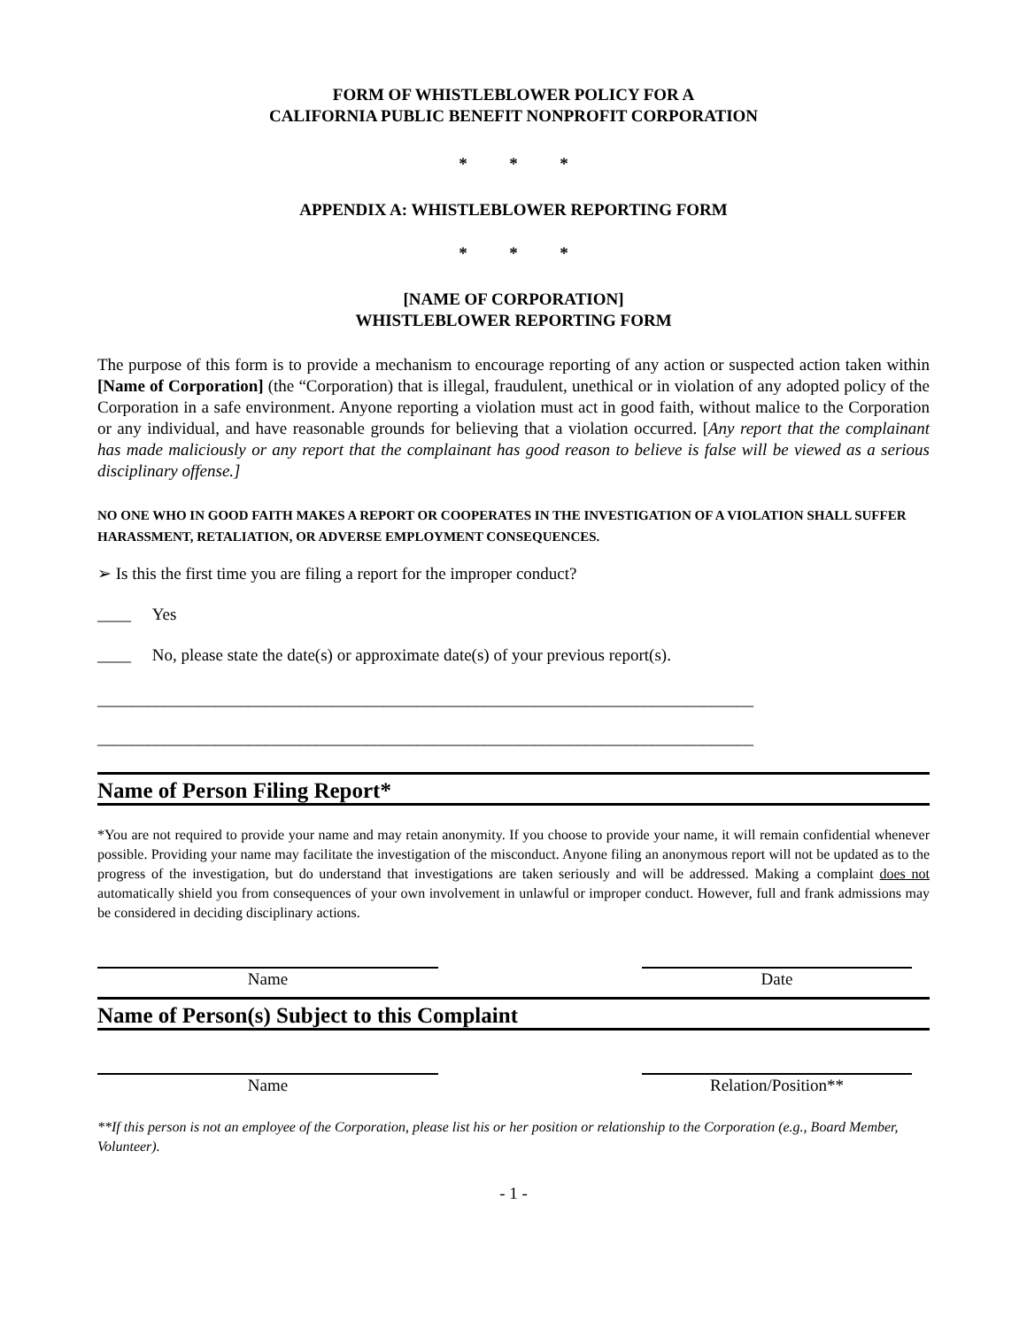FORM OF WHISTLEBLOWER POLICY FOR A
CALIFORNIA PUBLIC BENEFIT NONPROFIT CORPORATION
* * *
APPENDIX A: WHISTLEBLOWER REPORTING FORM
* * *
[NAME OF CORPORATION]
WHISTLEBLOWER REPORTING FORM
The purpose of this form is to provide a mechanism to encourage reporting of any action or suspected action taken within [Name of Corporation] (the “Corporation) that is illegal, fraudulent, unethical or in violation of any adopted policy of the Corporation in a safe environment. Anyone reporting a violation must act in good faith, without malice to the Corporation or any individual, and have reasonable grounds for believing that a violation occurred. [Any report that the complainant has made maliciously or any report that the complainant has good reason to believe is false will be viewed as a serious disciplinary offense.]
NO ONE WHO IN GOOD FAITH MAKES A REPORT OR COOPERATES IN THE INVESTIGATION OF A VIOLATION SHALL SUFFER HARASSMENT, RETALIATION, OR ADVERSE EMPLOYMENT CONSEQUENCES.
➢ Is this the first time you are filing a report for the improper conduct?
____ Yes
____ No, please state the date(s) or approximate date(s) of your previous report(s).
______________________________________________________________________________
______________________________________________________________________________
Name of Person Filing Report*
*You are not required to provide your name and may retain anonymity. If you choose to provide your name, it will remain confidential whenever possible. Providing your name may facilitate the investigation of the misconduct. Anyone filing an anonymous report will not be updated as to the progress of the investigation, but do understand that investigations are taken seriously and will be addressed. Making a complaint does not automatically shield you from consequences of your own involvement in unlawful or improper conduct. However, full and frank admissions may be considered in deciding disciplinary actions.
Name Date
Name of Person(s) Subject to this Complaint
Name Relation/Position**
**If this person is not an employee of the Corporation, please list his or her position or relationship to the Corporation (e.g., Board Member, Volunteer).
- 1 -